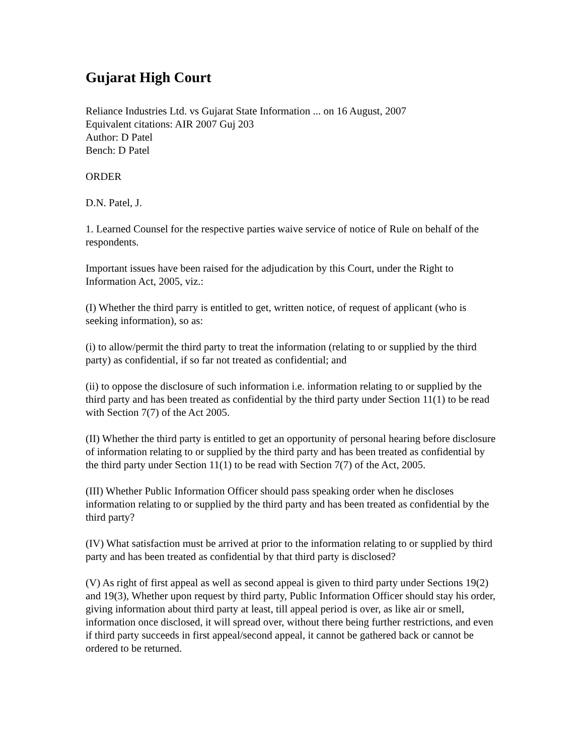Gujarat High Court
Reliance Industries Ltd. vs Gujarat State Information ... on 16 August, 2007
Equivalent citations: AIR 2007 Guj 203
Author: D Patel
Bench: D Patel
ORDER
D.N. Patel, J.
1. Learned Counsel for the respective parties waive service of notice of Rule on behalf of the respondents.
Important issues have been raised for the adjudication by this Court, under the Right to Information Act, 2005, viz.:
(I) Whether the third parry is entitled to get, written notice, of request of applicant (who is seeking information), so as:
(i) to allow/permit the third party to treat the information (relating to or supplied by the third party) as confidential, if so far not treated as confidential; and
(ii) to oppose the disclosure of such information i.e. information relating to or supplied by the third party and has been treated as confidential by the third party under Section 11(1) to be read with Section 7(7) of the Act 2005.
(II) Whether the third party is entitled to get an opportunity of personal hearing before disclosure of information relating to or supplied by the third party and has been treated as confidential by the third party under Section 11(1) to be read with Section 7(7) of the Act, 2005.
(III) Whether Public Information Officer should pass speaking order when he discloses information relating to or supplied by the third party and has been treated as confidential by the third party?
(IV) What satisfaction must be arrived at prior to the information relating to or supplied by third party and has been treated as confidential by that third party is disclosed?
(V) As right of first appeal as well as second appeal is given to third party under Sections 19(2) and 19(3), Whether upon request by third party, Public Information Officer should stay his order, giving information about third party at least, till appeal period is over, as like air or smell, information once disclosed, it will spread over, without there being further restrictions, and even if third party succeeds in first appeal/second appeal, it cannot be gathered back or cannot be ordered to be returned.